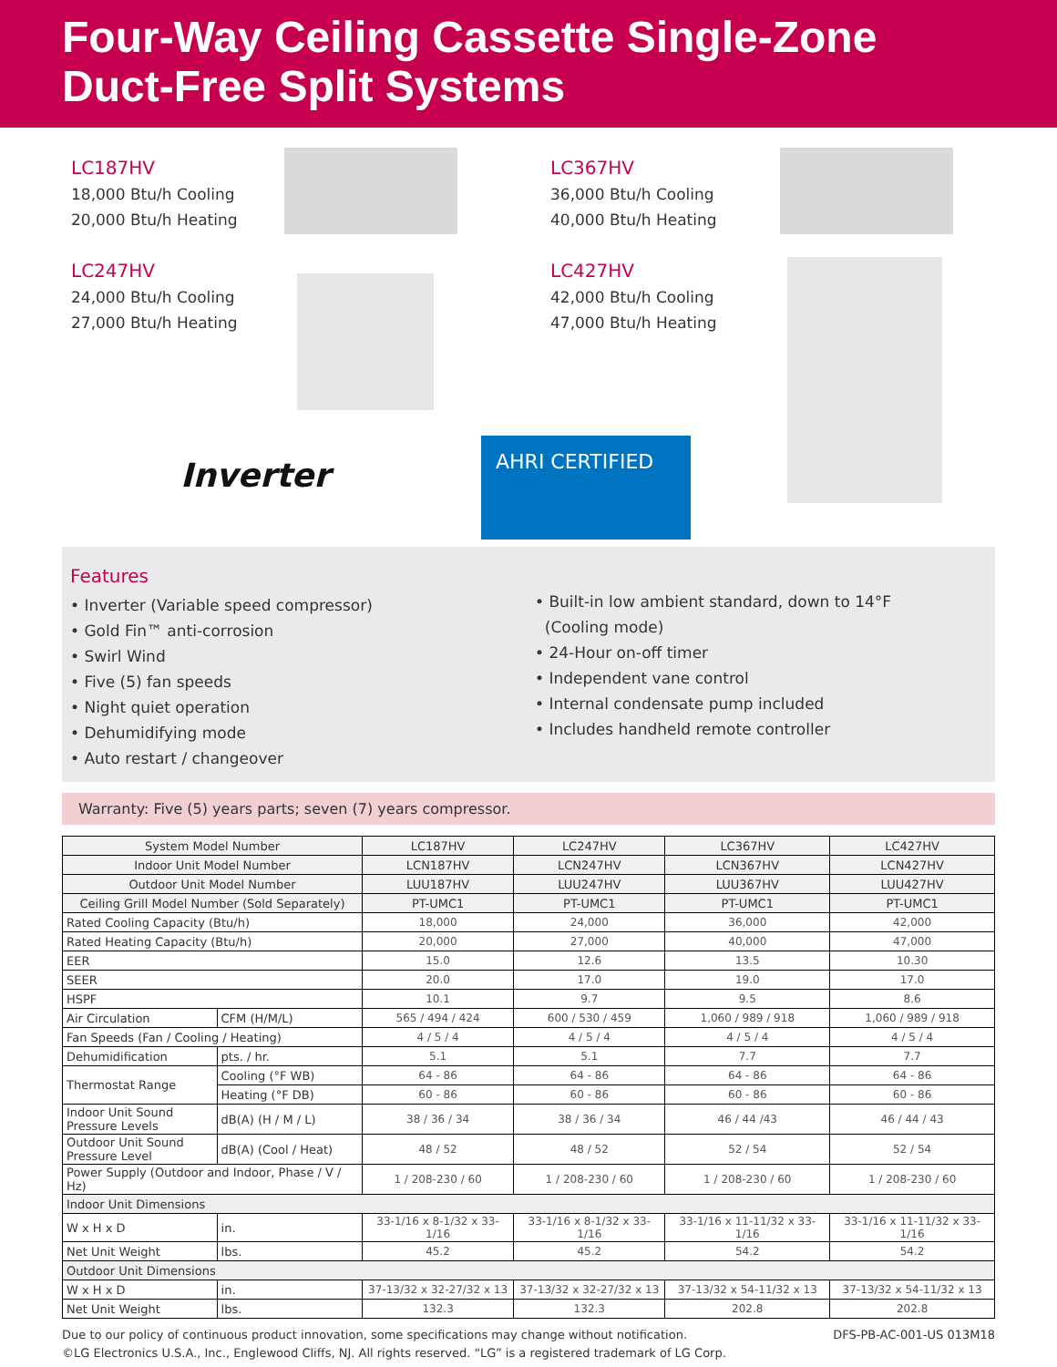Four-Way Ceiling Cassette Single-Zone
Duct-Free Split Systems
LC187HV
18,000 Btu/h Cooling
20,000 Btu/h Heating
LC247HV
24,000 Btu/h Cooling
27,000 Btu/h Heating
LC367HV
36,000 Btu/h Cooling
40,000 Btu/h Heating
LC427HV
42,000 Btu/h Cooling
47,000 Btu/h Heating
Inverter
AHRI CERTIFIED
Features
• Inverter (Variable speed compressor)
• Gold Fin™ anti-corrosion
• Swirl Wind
• Five (5) fan speeds
• Night quiet operation
• Dehumidifying mode
• Auto restart / changeover
• Built-in low ambient standard, down to 14°F
(Cooling mode)
• 24-Hour on-off timer
• Independent vane control
• Internal condensate pump included
• Includes handheld remote controller
Warranty: Five (5) years parts; seven (7) years compressor.
| System Model Number | | LC187HV | LC247HV | LC367HV | LC427HV |
| --- | --- | --- | --- | --- | --- |
| Indoor Unit Model Number | | LCN187HV | LCN247HV | LCN367HV | LCN427HV |
| Outdoor Unit Model Number | | LUU187HV | LUU247HV | LUU367HV | LUU427HV |
| Ceiling Grill Model Number (Sold Separately) | | PT-UMC1 | PT-UMC1 | PT-UMC1 | PT-UMC1 |
| Rated Cooling Capacity (Btu/h) | | 18,000 | 24,000 | 36,000 | 42,000 |
| Rated Heating Capacity (Btu/h) | | 20,000 | 27,000 | 40,000 | 47,000 |
| EER | | 15.0 | 12.6 | 13.5 | 10.30 |
| SEER | | 20.0 | 17.0 | 19.0 | 17.0 |
| HSPF | | 10.1 | 9.7 | 9.5 | 8.6 |
| Air Circulation | CFM (H/M/L) | 565 / 494 / 424 | 600 / 530 / 459 | 1,060 / 989 / 918 | 1,060 / 989 / 918 |
| Fan Speeds (Fan / Cooling / Heating) | | 4 / 5 / 4 | 4 / 5 / 4 | 4 / 5 / 4 | 4 / 5 / 4 |
| Dehumidification | pts. / hr. | 5.1 | 5.1 | 7.7 | 7.7 |
| Thermostat Range | Cooling (°F WB) | 64 - 86 | 64 - 86 | 64 - 86 | 64 - 86 |
| | Heating (°F DB) | 60 - 86 | 60 - 86 | 60 - 86 | 60 - 86 |
| Indoor Unit Sound Pressure Levels | dB(A) (H / M / L) | 38 / 36 / 34 | 38 / 36 / 34 | 46 / 44 /43 | 46 / 44 / 43 |
| Outdoor Unit Sound Pressure Level | dB(A) (Cool / Heat) | 48 / 52 | 48 / 52 | 52 / 54 | 52 / 54 |
| Power Supply (Outdoor and Indoor, Phase / V / Hz) | | 1 / 208-230 / 60 | 1 / 208-230 / 60 | 1 / 208-230 / 60 | 1 / 208-230 / 60 |
| Indoor Unit Dimensions | | | | | |
| W x H x D | in. | 33-1/16 x 8-1/32 x 33-1/16 | 33-1/16 x 8-1/32 x 33-1/16 | 33-1/16 x 11-11/32 x 33-1/16 | 33-1/16 x 11-11/32 x 33-1/16 |
| Net Unit Weight | lbs. | 45.2 | 45.2 | 54.2 | 54.2 |
| Outdoor Unit Dimensions | | | | | |
| W x H x D | in. | 37-13/32 x 32-27/32 x 13 | 37-13/32 x 32-27/32 x 13 | 37-13/32 x 54-11/32 x 13 | 37-13/32 x 54-11/32 x 13 |
| Net Unit Weight | lbs. | 132.3 | 132.3 | 202.8 | 202.8 |
Due to our policy of continuous product innovation, some specifications may change without notification.
©LG Electronics U.S.A., Inc., Englewood Cliffs, NJ. All rights reserved. “LG” is a registered trademark of LG Corp.
DFS-PB-AC-001-US 013M18